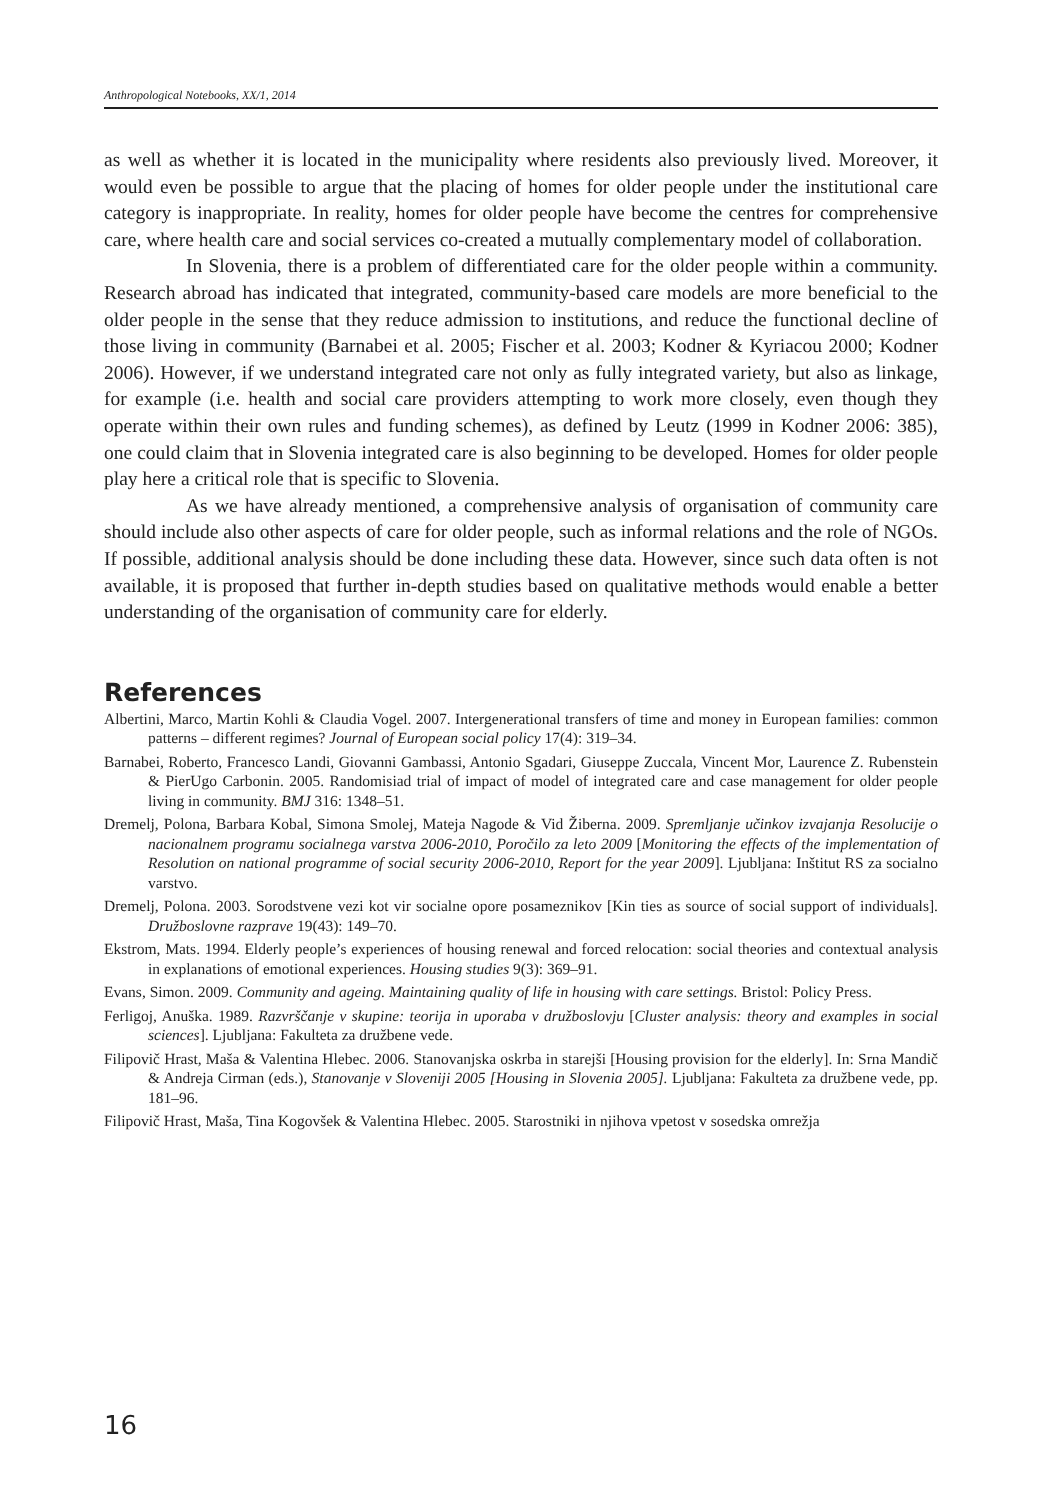Anthropological Notebooks, XX/1, 2014
as well as whether it is located in the municipality where residents also previously lived. Moreover, it would even be possible to argue that the placing of homes for older people under the institutional care category is inappropriate. In reality, homes for older people have become the centres for comprehensive care, where health care and social services co-created a mutually complementary model of collaboration.
In Slovenia, there is a problem of differentiated care for the older people within a community. Research abroad has indicated that integrated, community-based care models are more beneficial to the older people in the sense that they reduce admission to institutions, and reduce the functional decline of those living in community (Barnabei et al. 2005; Fischer et al. 2003; Kodner & Kyriacou 2000; Kodner 2006). However, if we understand integrated care not only as fully integrated variety, but also as linkage, for example (i.e. health and social care providers attempting to work more closely, even though they operate within their own rules and funding schemes), as defined by Leutz (1999 in Kodner 2006: 385), one could claim that in Slovenia integrated care is also beginning to be developed. Homes for older people play here a critical role that is specific to Slovenia.
As we have already mentioned, a comprehensive analysis of organisation of community care should include also other aspects of care for older people, such as informal relations and the role of NGOs. If possible, additional analysis should be done including these data. However, since such data often is not available, it is proposed that further in-depth studies based on qualitative methods would enable a better understanding of the organisation of community care for elderly.
References
Albertini, Marco, Martin Kohli & Claudia Vogel. 2007. Intergenerational transfers of time and money in European families: common patterns – different regimes? Journal of European social policy 17(4): 319–34.
Barnabei, Roberto, Francesco Landi, Giovanni Gambassi, Antonio Sgadari, Giuseppe Zuccala, Vincent Mor, Laurence Z. Rubenstein & PierUgo Carbonin. 2005. Randomisiad trial of impact of model of integrated care and case management for older people living in community. BMJ 316: 1348–51.
Dremelj, Polona, Barbara Kobal, Simona Smolej, Mateja Nagode & Vid Žiberna. 2009. Spremljanje učinkov izvajanja Resolucije o nacionalnem programu socialnega varstva 2006-2010, Poročilo za leto 2009 [Monitoring the effects of the implementation of Resolution on national programme of social security 2006-2010, Report for the year 2009]. Ljubljana: Inštitut RS za socialno varstvo.
Dremelj, Polona. 2003. Sorodstvene vezi kot vir socialne opore posameznikov [Kin ties as source of social support of individuals]. Družboslovne razprave 19(43): 149–70.
Ekstrom, Mats. 1994. Elderly people’s experiences of housing renewal and forced relocation: social theories and contextual analysis in explanations of emotional experiences. Housing studies 9(3): 369–91.
Evans, Simon. 2009. Community and ageing. Maintaining quality of life in housing with care settings. Bristol: Policy Press.
Ferligoj, Anuška. 1989. Razvrščanje v skupine: teorija in uporaba v družboslovju [Cluster analysis: theory and examples in social sciences]. Ljubljana: Fakulteta za družbene vede.
Filipovič Hrast, Maša & Valentina Hlebec. 2006. Stanovanjska oskrba in starejši [Housing provision for the elderly]. In: Srna Mandič & Andreja Cirman (eds.), Stanovanje v Sloveniji 2005 [Housing in Slovenia 2005]. Ljubljana: Fakulteta za družbene vede, pp. 181–96.
Filipovič Hrast, Maša, Tina Kogovšek & Valentina Hlebec. 2005. Starostniki in njihova vpetost v sosedska omrežja
16